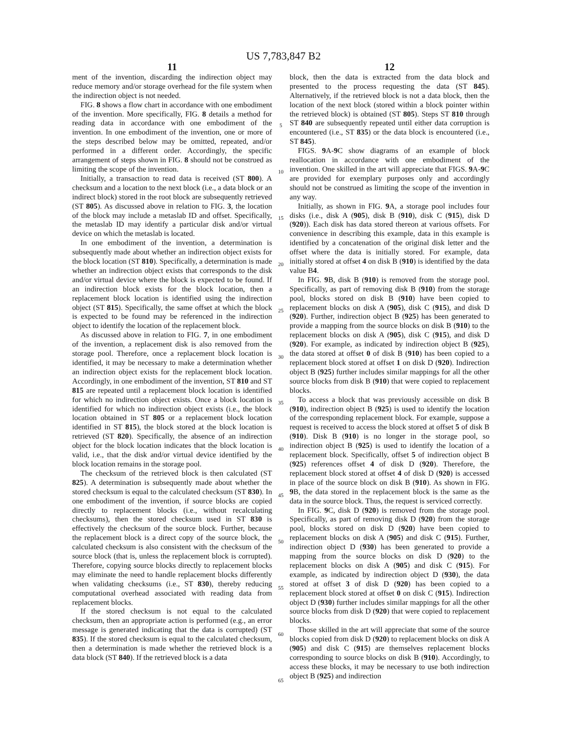US 7,783,847 B2
11
ment of the invention, discarding the indirection object may reduce memory and/or storage overhead for the file system when the indirection object is not needed.
FIG. 8 shows a flow chart in accordance with one embodiment of the invention. More specifically, FIG. 8 details a method for reading data in accordance with one embodiment of the invention. In one embodiment of the invention, one or more of the steps described below may be omitted, repeated, and/or performed in a different order. Accordingly, the specific arrangement of steps shown in FIG. 8 should not be construed as limiting the scope of the invention.
Initially, a transaction to read data is received (ST 800). A checksum and a location to the next block (i.e., a data block or an indirect block) stored in the root block are subsequently retrieved (ST 805). As discussed above in relation to FIG. 3, the location of the block may include a metaslab ID and offset. Specifically, the metaslab ID may identify a particular disk and/or virtual device on which the metaslab is located.
In one embodiment of the invention, a determination is subsequently made about whether an indirection object exists for the block location (ST 810). Specifically, a determination is made whether an indirection object exists that corresponds to the disk and/or virtual device where the block is expected to be found. If an indirection block exists for the block location, then a replacement block location is identified using the indirection object (ST 815). Specifically, the same offset at which the block is expected to be found may be referenced in the indirection object to identify the location of the replacement block.
As discussed above in relation to FIG. 7, in one embodiment of the invention, a replacement disk is also removed from the storage pool. Therefore, once a replacement block location is identified, it may be necessary to make a determination whether an indirection object exists for the replacement block location. Accordingly, in one embodiment of the invention, ST 810 and ST 815 are repeated until a replacement block location is identified for which no indirection object exists. Once a block location is identified for which no indirection object exists (i.e., the block location obtained in ST 805 or a replacement block location identified in ST 815), the block stored at the block location is retrieved (ST 820). Specifically, the absence of an indirection object for the block location indicates that the block location is valid, i.e., that the disk and/or virtual device identified by the block location remains in the storage pool.
The checksum of the retrieved block is then calculated (ST 825). A determination is subsequently made about whether the stored checksum is equal to the calculated checksum (ST 830). In one embodiment of the invention, if source blocks are copied directly to replacement blocks (i.e., without recalculating checksums), then the stored checksum used in ST 830 is effectively the checksum of the source block. Further, because the replacement block is a direct copy of the source block, the calculated checksum is also consistent with the checksum of the source block (that is, unless the replacement block is corrupted). Therefore, copying source blocks directly to replacement blocks may eliminate the need to handle replacement blocks differently when validating checksums (i.e., ST 830), thereby reducing computational overhead associated with reading data from replacement blocks.
If the stored checksum is not equal to the calculated checksum, then an appropriate action is performed (e.g., an error message is generated indicating that the data is corrupted) (ST 835). If the stored checksum is equal to the calculated checksum, then a determination is made whether the retrieved block is a data block (ST 840). If the retrieved block is a data
5
10
15
20
25
30
35
40
45
50
55
60
65
12
block, then the data is extracted from the data block and presented to the process requesting the data (ST 845). Alternatively, if the retrieved block is not a data block, then the location of the next block (stored within a block pointer within the retrieved block) is obtained (ST 805). Steps ST 810 through ST 840 are subsequently repeated until either data corruption is encountered (i.e., ST 835) or the data block is encountered (i.e., ST 845).
FIGS. 9 A-9 C show diagrams of an example of block reallocation in accordance with one embodiment of the invention. One skilled in the art will appreciate that FIGS. 9 A-9 C are provided for exemplary purposes only and accordingly should not be construed as limiting the scope of the invention in any way.
Initially, as shown in FIG. 9 A, a storage pool includes four disks (i.e., disk A (905), disk B (910), disk C (915), disk D (920)). Each disk has data stored thereon at various offsets. For convenience in describing this example, data in this example is identified by a concatenation of the original disk letter and the offset where the data is initially stored. For example, data initially stored at offset 4 on disk B (910) is identified by the data value B4.
In FIG. 9 B, disk B (910) is removed from the storage pool. Specifically, as part of removing disk B (910) from the storage pool, blocks stored on disk B (910) have been copied to replacement blocks on disk A (905), disk C (915), and disk D (920). Further, indirection object B (925) has been generated to provide a mapping from the source blocks on disk B (910) to the replacement blocks on disk A (905), disk C (915), and disk D (920). For example, as indicated by indirection object B (925), the data stored at offset 0 of disk B (910) has been copied to a replacement block stored at offset 1 on disk D (920). Indirection object B (925) further includes similar mappings for all the other source blocks from disk B (910) that were copied to replacement blocks.
To access a block that was previously accessible on disk B (910), indirection object B (925) is used to identify the location of the corresponding replacement block. For example, suppose a request is received to access the block stored at offset 5 of disk B (910). Disk B (910) is no longer in the storage pool, so indirection object B (925) is used to identify the location of a replacement block. Specifically, offset 5 of indirection object B (925) references offset 4 of disk D (920). Therefore, the replacement block stored at offset 4 of disk D (920) is accessed in place of the source block on disk B (910). As shown in FIG. 9 B, the data stored in the replacement block is the same as the data in the source block. Thus, the request is serviced correctly.
In FIG. 9 C, disk D (920) is removed from the storage pool. Specifically, as part of removing disk D (920) from the storage pool, blocks stored on disk D (920) have been copied to replacement blocks on disk A (905) and disk C (915). Further, indirection object D (930) has been generated to provide a mapping from the source blocks on disk D (920) to the replacement blocks on disk A (905) and disk C (915). For example, as indicated by indirection object D (930), the data stored at offset 3 of disk D (920) has been copied to a replacement block stored at offset 0 on disk C (915). Indirection object D (930) further includes similar mappings for all the other source blocks from disk D (920) that were copied to replacement blocks.
Those skilled in the art will appreciate that some of the source blocks copied from disk D (920) to replacement blocks on disk A (905) and disk C (915) are themselves replacement blocks corresponding to source blocks on disk B (910). Accordingly, to access these blocks, it may be necessary to use both indirection object B (925) and indirection